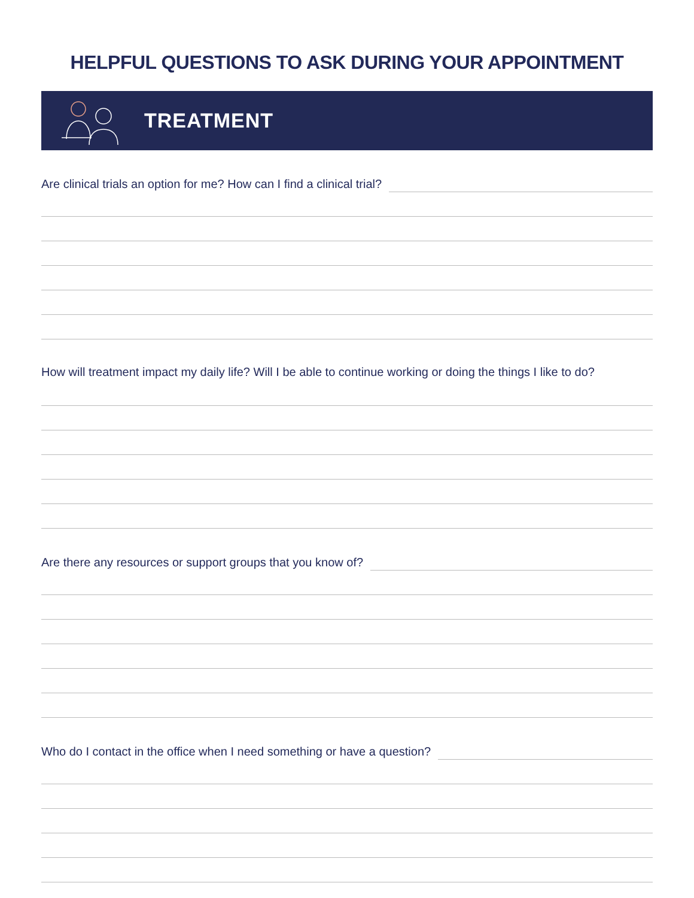HELPFUL QUESTIONS TO ASK DURING YOUR APPOINTMENT
TREATMENT
Are clinical trials an option for me? How can I find a clinical trial?
How will treatment impact my daily life? Will I be able to continue working or doing the things I like to do?
Are there any resources or support groups that you know of?
Who do I contact in the office when I need something or have a question?